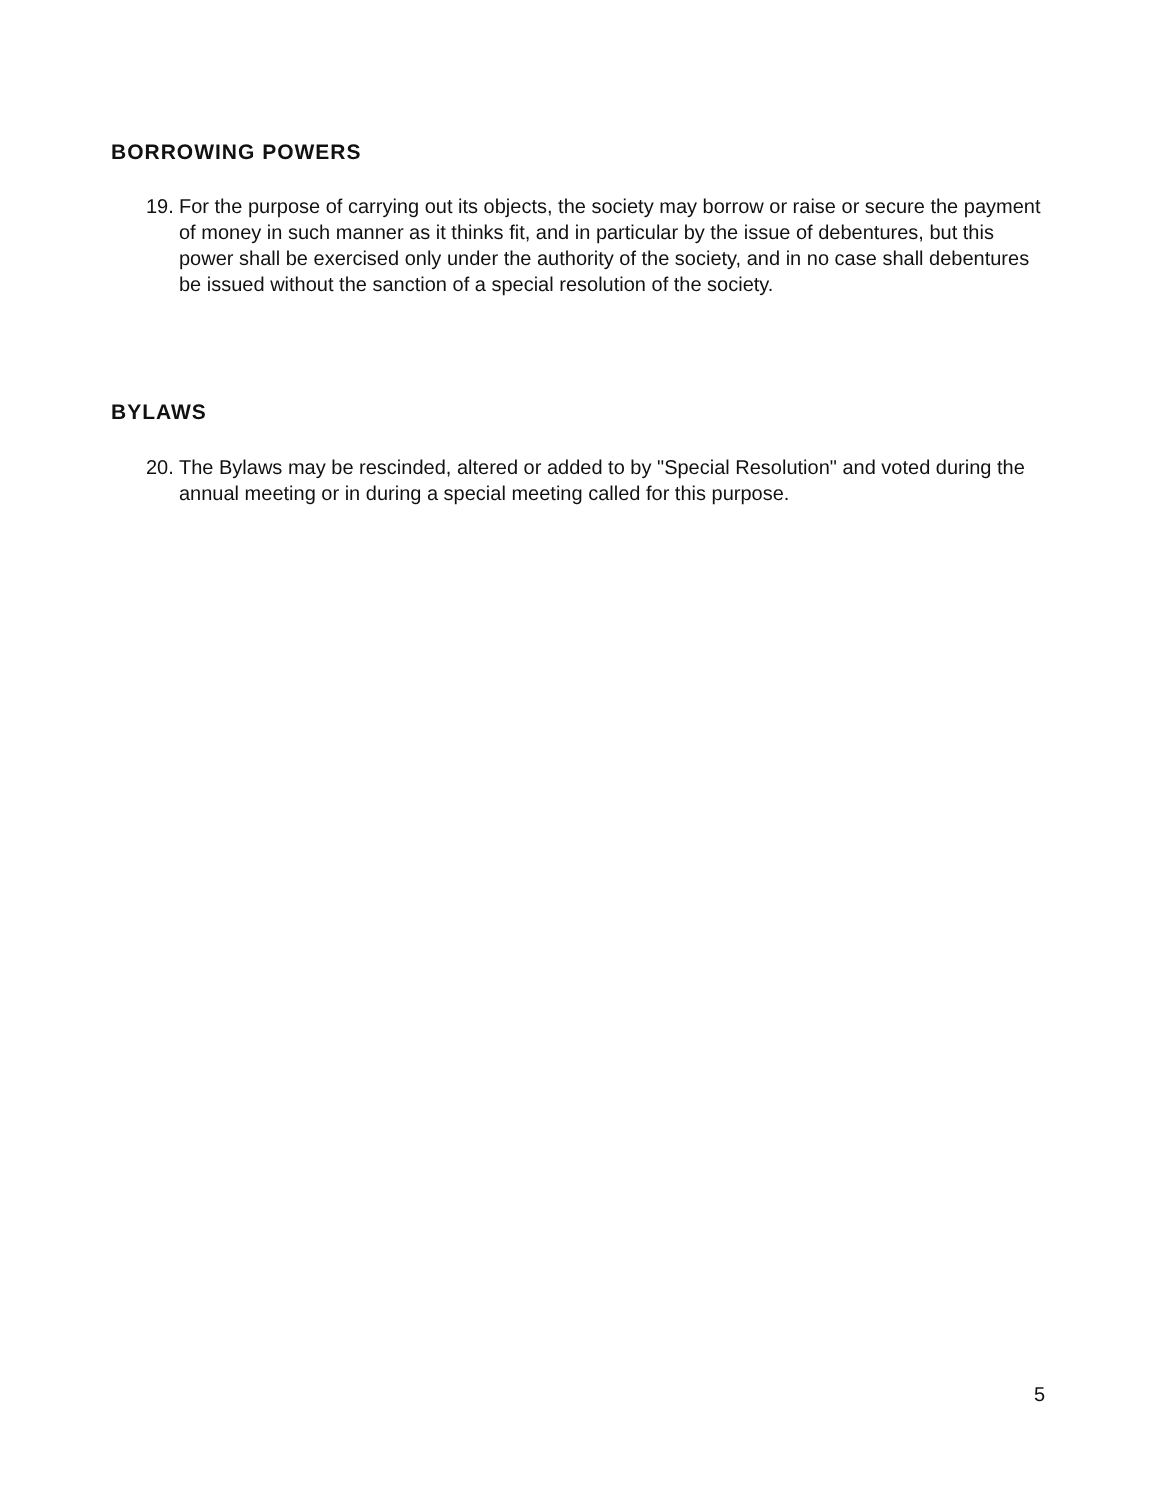BORROWING POWERS
19. For the purpose of carrying out its objects, the society may borrow or raise or secure the payment of money in such manner as it thinks fit, and in particular by the issue of debentures, but this power shall be exercised only under the authority of the society, and in no case shall debentures be issued without the sanction of a special resolution of the society.
BYLAWS
20. The Bylaws may be rescinded, altered or added to by "Special Resolution" and voted during the annual meeting or in during a special meeting called for this purpose.
5